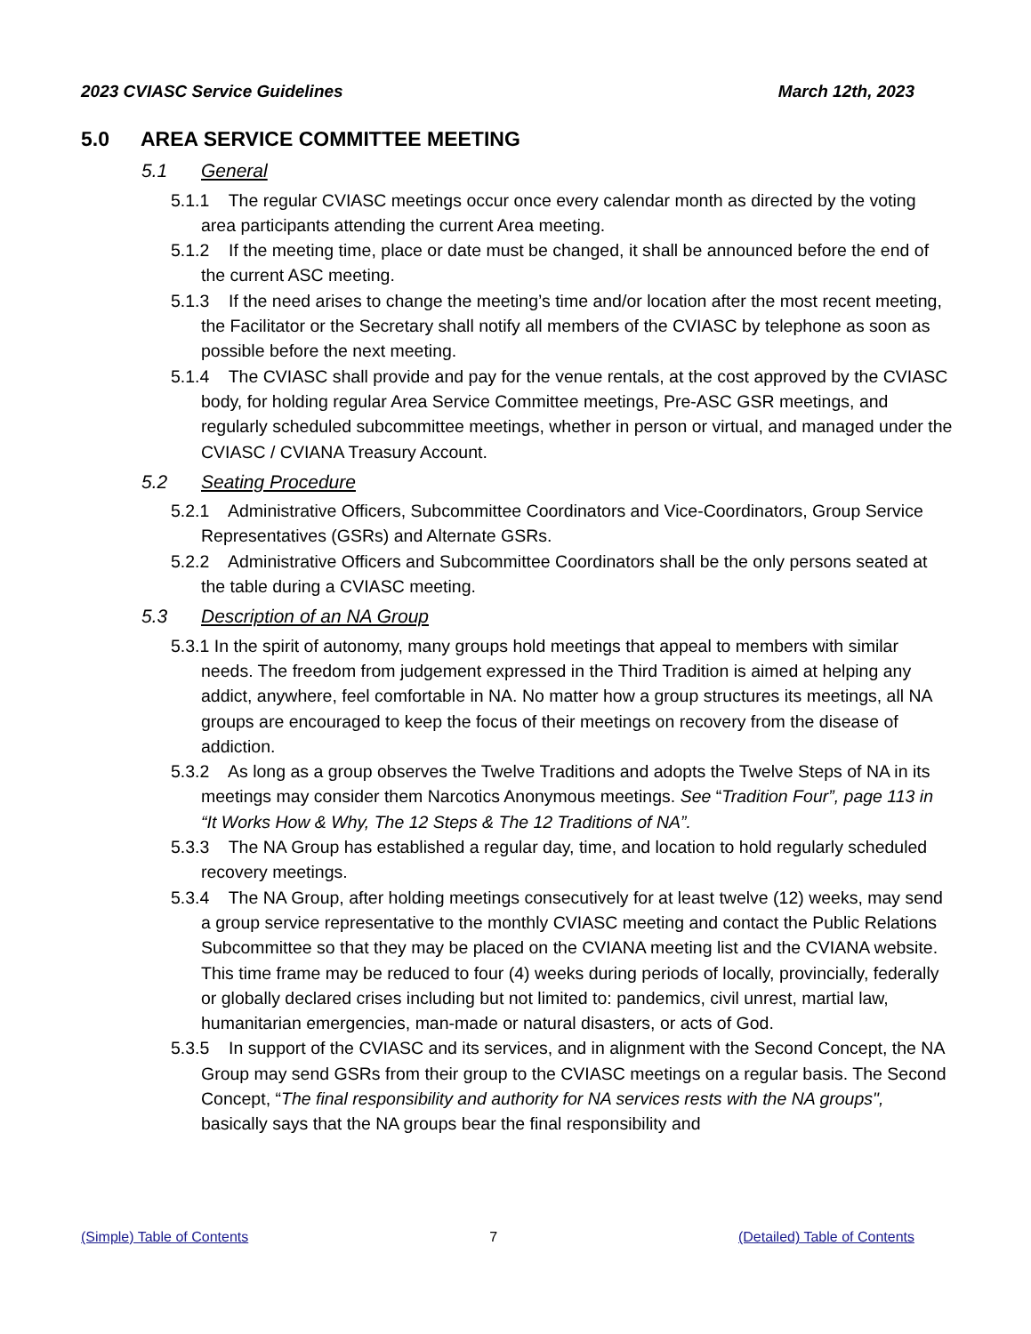2023 CVIASC Service Guidelines March 12th, 2023
5.0 AREA SERVICE COMMITTEE MEETING
5.1 General
5.1.1 The regular CVIASC meetings occur once every calendar month as directed by the voting area participants attending the current Area meeting.
5.1.2 If the meeting time, place or date must be changed, it shall be announced before the end of the current ASC meeting.
5.1.3 If the need arises to change the meeting’s time and/or location after the most recent meeting, the Facilitator or the Secretary shall notify all members of the CVIASC by telephone as soon as possible before the next meeting.
5.1.4 The CVIASC shall provide and pay for the venue rentals, at the cost approved by the CVIASC body, for holding regular Area Service Committee meetings, Pre-ASC GSR meetings, and regularly scheduled subcommittee meetings, whether in person or virtual, and managed under the CVIASC / CVIANA Treasury Account.
5.2 Seating Procedure
5.2.1 Administrative Officers, Subcommittee Coordinators and Vice-Coordinators, Group Service Representatives (GSRs) and Alternate GSRs.
5.2.2 Administrative Officers and Subcommittee Coordinators shall be the only persons seated at the table during a CVIASC meeting.
5.3 Description of an NA Group
5.3.1 In the spirit of autonomy, many groups hold meetings that appeal to members with similar needs. The freedom from judgement expressed in the Third Tradition is aimed at helping any addict, anywhere, feel comfortable in NA. No matter how a group structures its meetings, all NA groups are encouraged to keep the focus of their meetings on recovery from the disease of addiction.
5.3.2 As long as a group observes the Twelve Traditions and adopts the Twelve Steps of NA in its meetings may consider them Narcotics Anonymous meetings. See “Tradition Four”, page 113 in “It Works How & Why, The 12 Steps & The 12 Traditions of NA”.
5.3.3 The NA Group has established a regular day, time, and location to hold regularly scheduled recovery meetings.
5.3.4 The NA Group, after holding meetings consecutively for at least twelve (12) weeks, may send a group service representative to the monthly CVIASC meeting and contact the Public Relations Subcommittee so that they may be placed on the CVIANA meeting list and the CVIANA website. This time frame may be reduced to four (4) weeks during periods of locally, provincially, federally or globally declared crises including but not limited to: pandemics, civil unrest, martial law, humanitarian emergencies, man-made or natural disasters, or acts of God.
5.3.5 In support of the CVIASC and its services, and in alignment with the Second Concept, the NA Group may send GSRs from their group to the CVIASC meetings on a regular basis. The Second Concept, “The final responsibility and authority for NA services rests with the NA groups", basically says that the NA groups bear the final responsibility and
(Simple) Table of Contents 7 (Detailed) Table of Contents